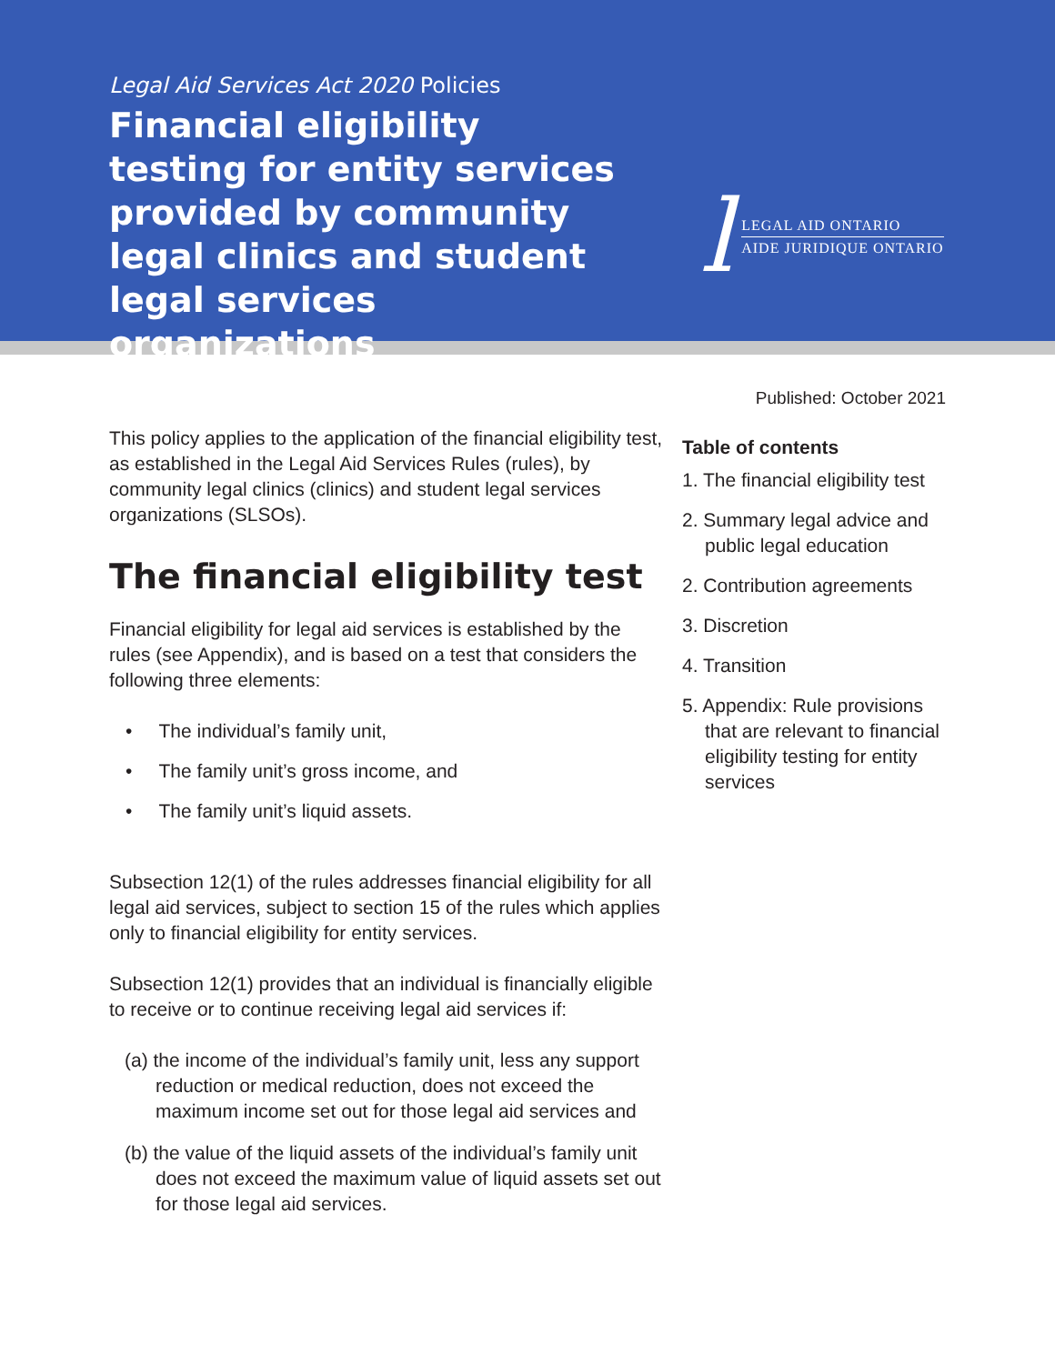Legal Aid Services Act 2020 Policies
Financial eligibility testing for entity services provided by community legal clinics and student legal services organizations
l
LEGAL AID ONTARIO
AIDE JURIDIQUE ONTARIO
This policy applies to the application of the financial eligibility test, as established in the Legal Aid Services Rules (rules), by community legal clinics (clinics) and student legal services organizations (SLSOs).
The financial eligibility test
Financial eligibility for legal aid services is established by the rules (see Appendix), and is based on a test that considers the following three elements:
• The individual’s family unit,
• The family unit’s gross income, and
• The family unit’s liquid assets.
Subsection 12(1) of the rules addresses financial eligibility for all legal aid services, subject to section 15 of the rules which applies only to financial eligibility for entity services.
Subsection 12(1) provides that an individual is financially eligible to receive or to continue receiving legal aid services if:
(a) the income of the individual’s family unit, less any support reduction or medical reduction, does not exceed the maximum income set out for those legal aid services and
(b) the value of the liquid assets of the individual’s family unit does not exceed the maximum value of liquid assets set out for those legal aid services.
Published: October 2021
Table of contents
1. The financial eligibility test
2. Summary legal advice and public legal education
2. Contribution agreements
3. Discretion
4. Transition
5. Appendix: Rule provisions that are relevant to financial eligibility testing for entity services